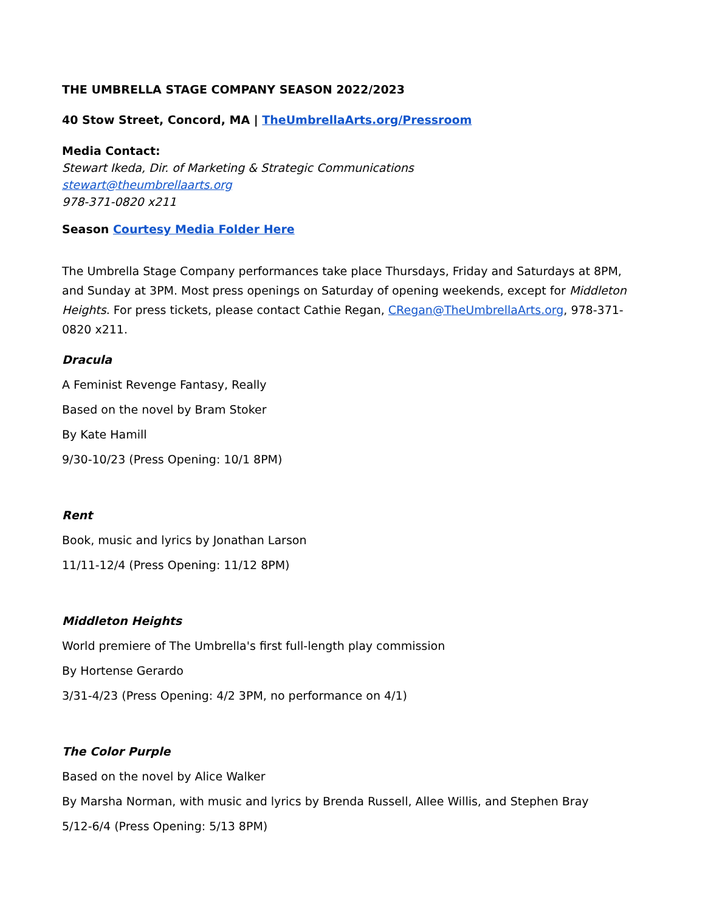THE UMBRELLA STAGE COMPANY SEASON 2022/2023
40 Stow Street, Concord, MA | TheUmbrellaArts.org/Pressroom
Media Contact:
Stewart Ikeda, Dir. of Marketing & Strategic Communications
stewart@theumbrellaarts.org
978-371-0820 x211
Season Courtesy Media Folder Here
The Umbrella Stage Company performances take place Thursdays, Friday and Saturdays at 8PM, and Sunday at 3PM. Most press openings on Saturday of opening weekends, except for Middleton Heights. For press tickets, please contact Cathie Regan, CRegan@TheUmbrellaArts.org, 978-371-0820 x211.
Dracula
A Feminist Revenge Fantasy, Really
Based on the novel by Bram Stoker
By Kate Hamill
9/30-10/23 (Press Opening: 10/1 8PM)
Rent
Book, music and lyrics by Jonathan Larson
11/11-12/4 (Press Opening: 11/12 8PM)
Middleton Heights
World premiere of The Umbrella's first full-length play commission
By Hortense Gerardo
3/31-4/23 (Press Opening: 4/2 3PM, no performance on 4/1)
The Color Purple
Based on the novel by Alice Walker
By Marsha Norman, with music and lyrics by Brenda Russell, Allee Willis, and Stephen Bray
5/12-6/4 (Press Opening: 5/13 8PM)